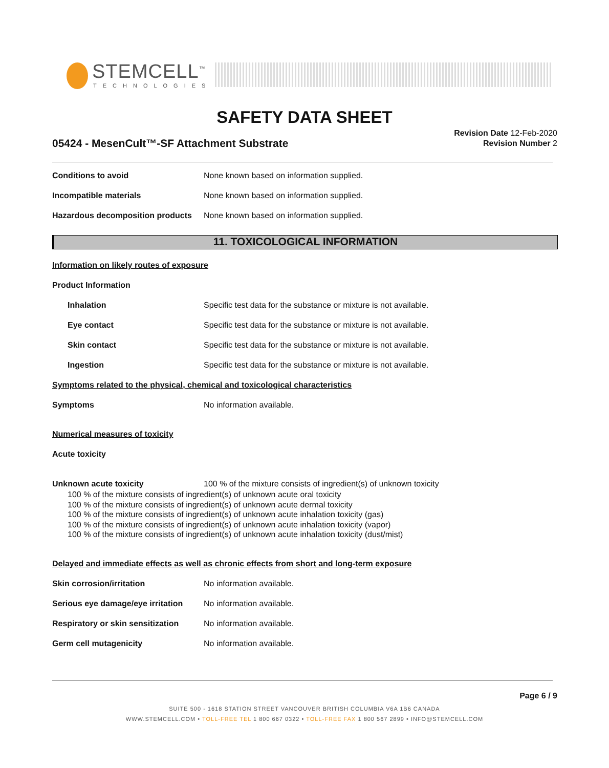STEMCELL<sup>™</sup>
TECHNOLOGIES
SAFETY DATA SHEET
05424 - MesenCult™-SF Attachment Substrate
Revision Date 12-Feb-2020
Revision Number 2
Conditions to avoid None known based on information supplied.
Incompatible materials None known based on information supplied.
Hazardous decomposition products
None known based on information supplied.
11. TOXICOLOGICAL INFORMATION
Information on likely routes of exposure
Product Information
Inhalation Specific test data for the substance or mixture is not available.
Eye contact Specific test data for the substance or mixture is not available.
Skin contact Specific test data for the substance or mixture is not available.
Ingestion Specific test data for the substance or mixture is not available.
Symptoms related to the physical, chemical and toxicological characteristics
Symptoms No information available.
Numerical measures of toxicity
Acute toxicity
Unknown acute toxicity 100 % of the mixture consists of ingredient(s) of unknown toxicity
100 % of the mixture consists of ingredient(s) of unknown acute oral toxicity
100 % of the mixture consists of ingredient(s) of unknown acute dermal toxicity
100 % of the mixture consists of ingredient(s) of unknown acute inhalation toxicity (gas)
100 % of the mixture consists of ingredient(s) of unknown acute inhalation toxicity (vapor)
100 % of the mixture consists of ingredient(s) of unknown acute inhalation toxicity (dust/mist)
Delayed and immediate effects as well as chronic effects from short and long-term exposure
Skin corrosion/irritation No information available.
Serious eye damage/eye irritation
No information available.
Respiratory or skin sensitization
No information available.
Germ cell mutagenicity No information available.
Page 6 / 9
SUITE 500 - 1618 STATION STREET VANCOUVER BRITISH COLUMBIA V6A 1B6 CANADA
WWW.STEMCELL.COM • TOLL-FREE TEL 1 800 667 0322 • TOLL-FREE FAX 1 800 567 2899 • INFO@STEMCELL.COM